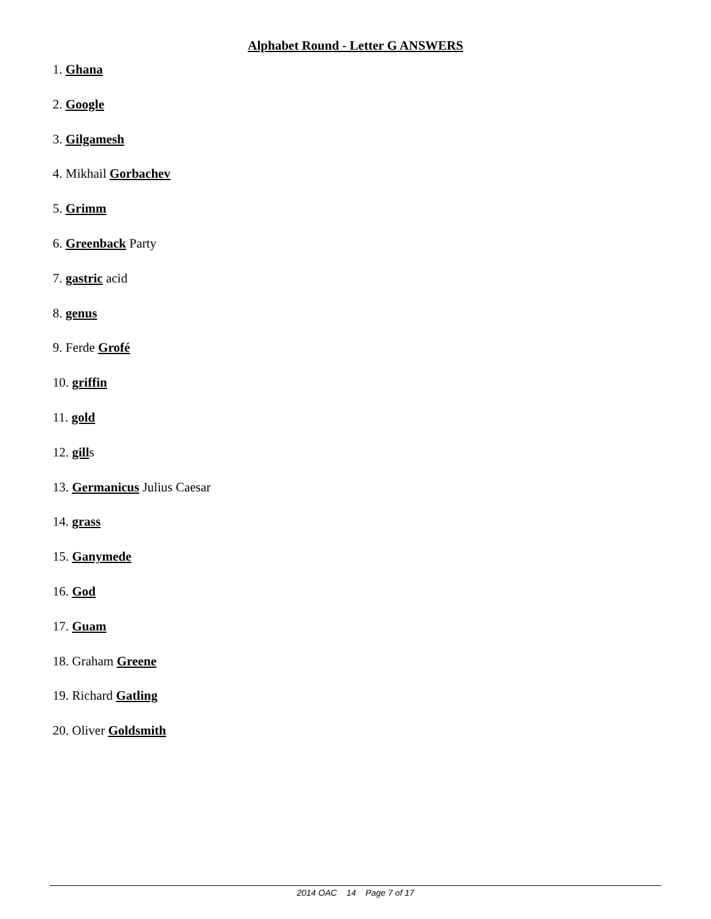Alphabet Round - Letter G ANSWERS
1. Ghana
2. Google
3. Gilgamesh
4. Mikhail Gorbachev
5. Grimm
6. Greenback Party
7. gastric acid
8. genus
9. Ferde Grofé
10. griffin
11. gold
12. gills
13. Germanicus Julius Caesar
14. grass
15. Ganymede
16. God
17. Guam
18. Graham Greene
19. Richard Gatling
20. Oliver Goldsmith
2014 OAC 14 Page 7 of 17